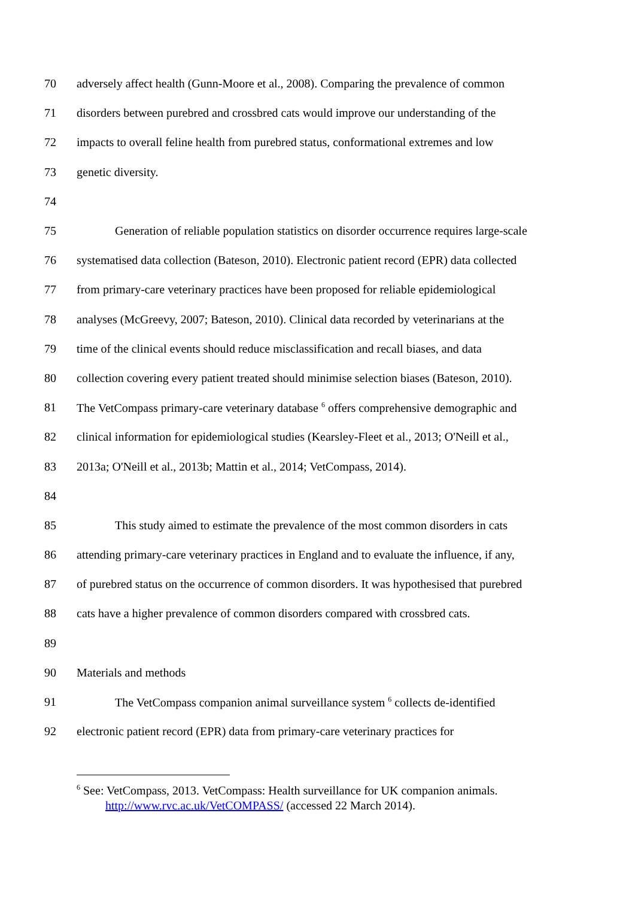70 adversely affect health (Gunn-Moore et al., 2008). Comparing the prevalence of common
71 disorders between purebred and crossbred cats would improve our understanding of the
72 impacts to overall feline health from purebred status, conformational extremes and low
73 genetic diversity.
74
75 Generation of reliable population statistics on disorder occurrence requires large-scale
76 systematised data collection (Bateson, 2010). Electronic patient record (EPR) data collected
77 from primary-care veterinary practices have been proposed for reliable epidemiological
78 analyses (McGreevy, 2007; Bateson, 2010). Clinical data recorded by veterinarians at the
79 time of the clinical events should reduce misclassification and recall biases, and data
80 collection covering every patient treated should minimise selection biases (Bateson, 2010).
81 The VetCompass primary-care veterinary database <sup>6</sup> offers comprehensive demographic and
82 clinical information for epidemiological studies (Kearsley-Fleet et al., 2013; O'Neill et al.,
83 2013a; O'Neill et al., 2013b; Mattin et al., 2014; VetCompass, 2014).
84
85 This study aimed to estimate the prevalence of the most common disorders in cats
86 attending primary-care veterinary practices in England and to evaluate the influence, if any,
87 of purebred status on the occurrence of common disorders. It was hypothesised that purebred
88 cats have a higher prevalence of common disorders compared with crossbred cats.
89
90 Materials and methods
91 The VetCompass companion animal surveillance system <sup>6</sup> collects de-identified
92 electronic patient record (EPR) data from primary-care veterinary practices for
<sup>6</sup> See: VetCompass, 2013. VetCompass: Health surveillance for UK companion animals.
http://www.rvc.ac.uk/VetCOMPASS/ (accessed 22 March 2014).